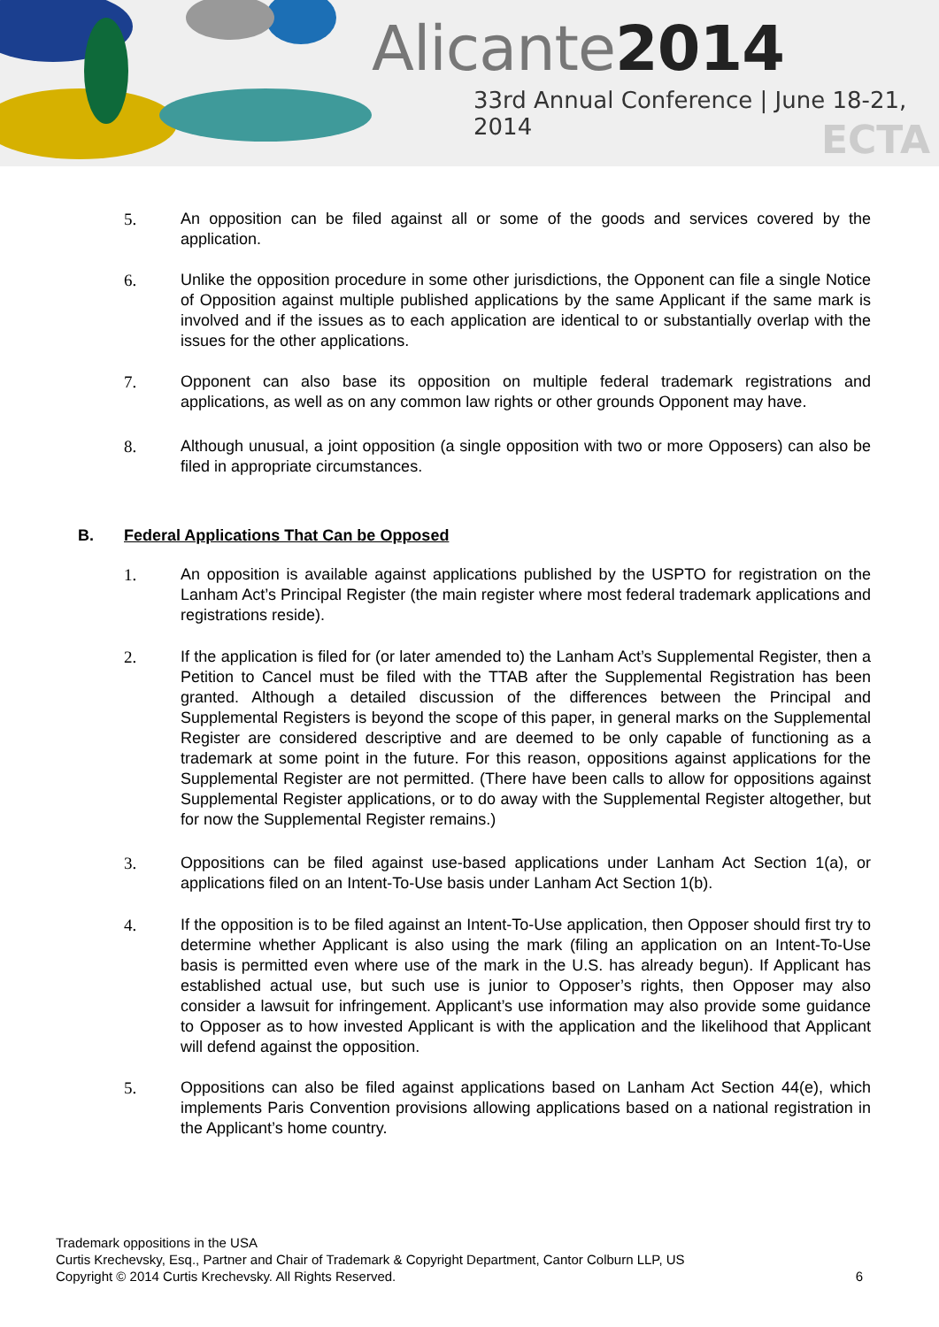Alicante2014
33rd Annual Conference | June 18-21, 2014
ECTA
5. An opposition can be filed against all or some of the goods and services covered by the application.
6. Unlike the opposition procedure in some other jurisdictions, the Opponent can file a single Notice of Opposition against multiple published applications by the same Applicant if the same mark is involved and if the issues as to each application are identical to or substantially overlap with the issues for the other applications.
7. Opponent can also base its opposition on multiple federal trademark registrations and applications, as well as on any common law rights or other grounds Opponent may have.
8. Although unusual, a joint opposition (a single opposition with two or more Opposers) can also be filed in appropriate circumstances.
B. Federal Applications That Can be Opposed
1. An opposition is available against applications published by the USPTO for registration on the Lanham Act’s Principal Register (the main register where most federal trademark applications and registrations reside).
2. If the application is filed for (or later amended to) the Lanham Act’s Supplemental Register, then a Petition to Cancel must be filed with the TTAB after the Supplemental Registration has been granted. Although a detailed discussion of the differences between the Principal and Supplemental Registers is beyond the scope of this paper, in general marks on the Supplemental Register are considered descriptive and are deemed to be only capable of functioning as a trademark at some point in the future. For this reason, oppositions against applications for the Supplemental Register are not permitted. (There have been calls to allow for oppositions against Supplemental Register applications, or to do away with the Supplemental Register altogether, but for now the Supplemental Register remains.)
3. Oppositions can be filed against use-based applications under Lanham Act Section 1(a), or applications filed on an Intent-To-Use basis under Lanham Act Section 1(b).
4. If the opposition is to be filed against an Intent-To-Use application, then Opposer should first try to determine whether Applicant is also using the mark (filing an application on an Intent-To-Use basis is permitted even where use of the mark in the U.S. has already begun). If Applicant has established actual use, but such use is junior to Opposer’s rights, then Opposer may also consider a lawsuit for infringement. Applicant’s use information may also provide some guidance to Opposer as to how invested Applicant is with the application and the likelihood that Applicant will defend against the opposition.
5. Oppositions can also be filed against applications based on Lanham Act Section 44(e), which implements Paris Convention provisions allowing applications based on a national registration in the Applicant’s home country.
Trademark oppositions in the USA
Curtis Krechevsky, Esq., Partner and Chair of Trademark & Copyright Department, Cantor Colburn LLP, US
Copyright © 2014 Curtis Krechevsky. All Rights Reserved. 6